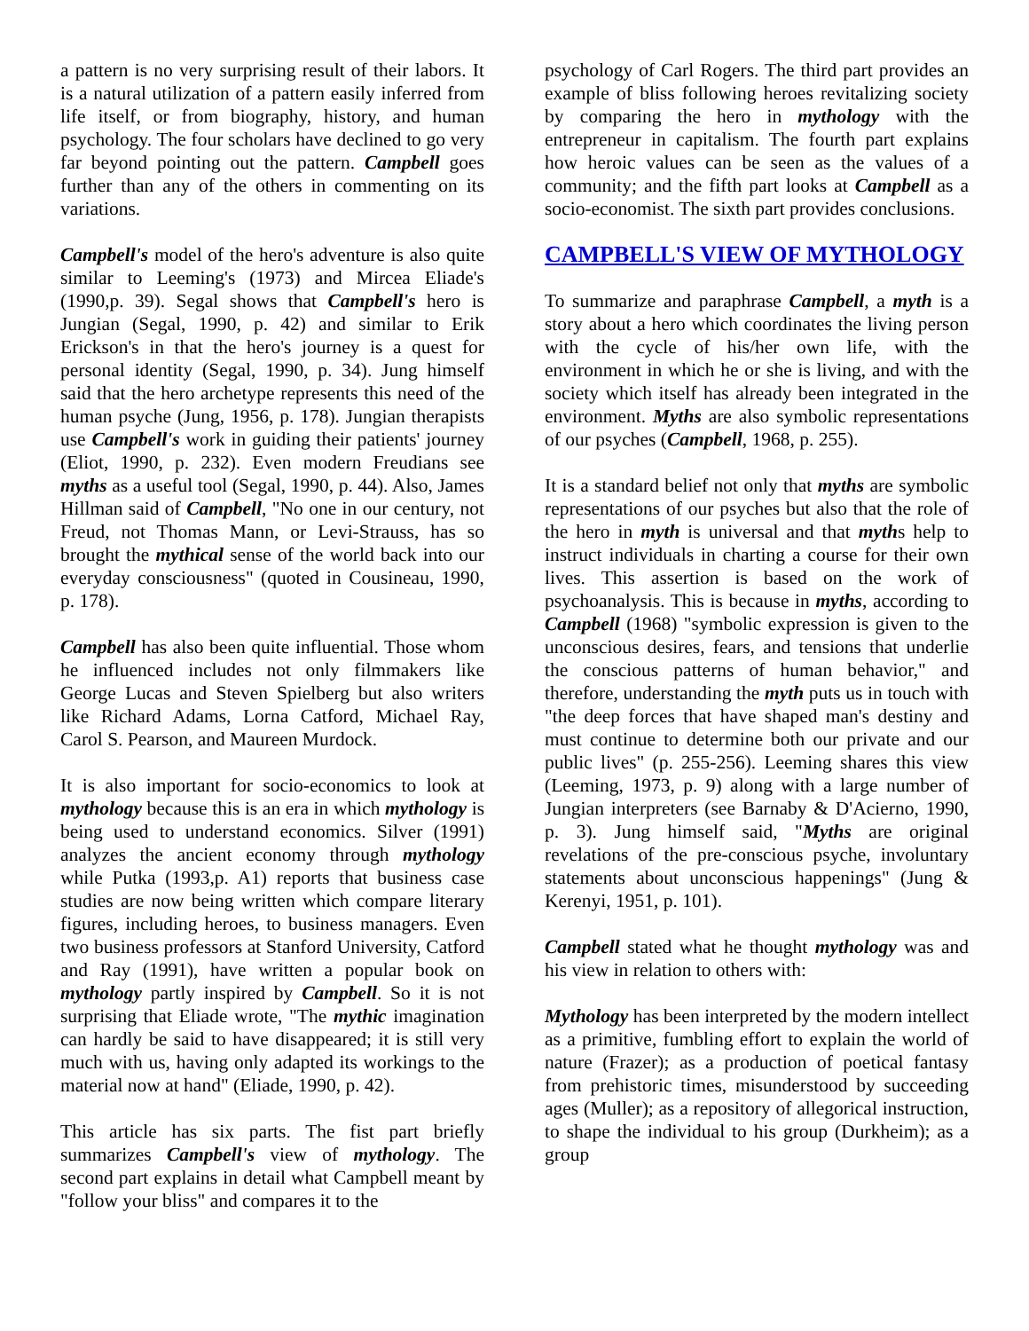a pattern is no very surprising result of their labors. It is a natural utilization of a pattern easily inferred from life itself, or from biography, history, and human psychology. The four scholars have declined to go very far beyond pointing out the pattern. Campbell goes further than any of the others in commenting on its variations.
Campbell's model of the hero's adventure is also quite similar to Leeming's (1973) and Mircea Eliade's (1990,p. 39). Segal shows that Campbell's hero is Jungian (Segal, 1990, p. 42) and similar to Erik Erickson's in that the hero's journey is a quest for personal identity (Segal, 1990, p. 34). Jung himself said that the hero archetype represents this need of the human psyche (Jung, 1956, p. 178). Jungian therapists use Campbell's work in guiding their patients' journey (Eliot, 1990, p. 232). Even modern Freudians see myths as a useful tool (Segal, 1990, p. 44). Also, James Hillman said of Campbell, "No one in our century, not Freud, not Thomas Mann, or Levi-Strauss, has so brought the mythical sense of the world back into our everyday consciousness" (quoted in Cousineau, 1990, p. 178).
Campbell has also been quite influential. Those whom he influenced includes not only filmmakers like George Lucas and Steven Spielberg but also writers like Richard Adams, Lorna Catford, Michael Ray, Carol S. Pearson, and Maureen Murdock.
It is also important for socio-economics to look at mythology because this is an era in which mythology is being used to understand economics. Silver (1991) analyzes the ancient economy through mythology while Putka (1993,p. A1) reports that business case studies are now being written which compare literary figures, including heroes, to business managers. Even two business professors at Stanford University, Catford and Ray (1991), have written a popular book on mythology partly inspired by Campbell. So it is not surprising that Eliade wrote, "The mythic imagination can hardly be said to have disappeared; it is still very much with us, having only adapted its workings to the material now at hand" (Eliade, 1990, p. 42).
This article has six parts. The fist part briefly summarizes Campbell's view of mythology. The second part explains in detail what Campbell meant by "follow your bliss" and compares it to the
psychology of Carl Rogers. The third part provides an example of bliss following heroes revitalizing society by comparing the hero in mythology with the entrepreneur in capitalism. The fourth part explains how heroic values can be seen as the values of a community; and the fifth part looks at Campbell as a socio-economist. The sixth part provides conclusions.
CAMPBELL'S VIEW OF MYTHOLOGY
To summarize and paraphrase Campbell, a myth is a story about a hero which coordinates the living person with the cycle of his/her own life, with the environment in which he or she is living, and with the society which itself has already been integrated in the environment. Myths are also symbolic representations of our psyches (Campbell, 1968, p. 255).
It is a standard belief not only that myths are symbolic representations of our psyches but also that the role of the hero in myth is universal and that myths help to instruct individuals in charting a course for their own lives. This assertion is based on the work of psychoanalysis. This is because in myths, according to Campbell (1968) "symbolic expression is given to the unconscious desires, fears, and tensions that underlie the conscious patterns of human behavior," and therefore, understanding the myth puts us in touch with "the deep forces that have shaped man's destiny and must continue to determine both our private and our public lives" (p. 255-256). Leeming shares this view (Leeming, 1973, p. 9) along with a large number of Jungian interpreters (see Barnaby & D'Acierno, 1990, p. 3). Jung himself said, "Myths are original revelations of the pre-conscious psyche, involuntary statements about unconscious happenings" (Jung & Kerenyi, 1951, p. 101).
Campbell stated what he thought mythology was and his view in relation to others with:
Mythology has been interpreted by the modern intellect as a primitive, fumbling effort to explain the world of nature (Frazer); as a production of poetical fantasy from prehistoric times, misunderstood by succeeding ages (Muller); as a repository of allegorical instruction, to shape the individual to his group (Durkheim); as a group